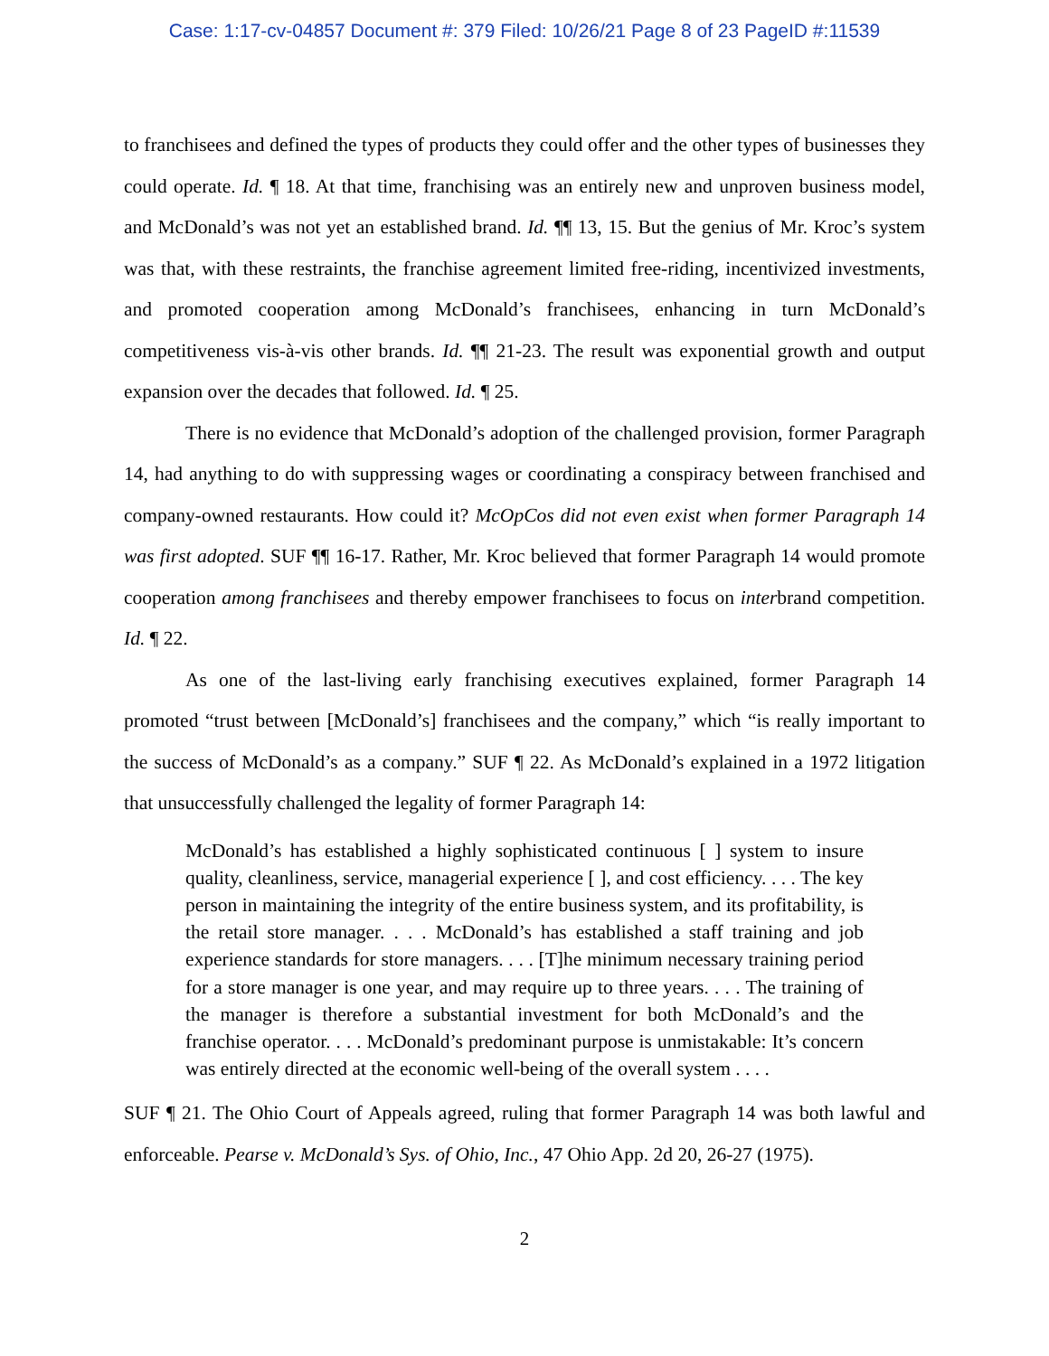Case: 1:17-cv-04857 Document #: 379 Filed: 10/26/21 Page 8 of 23 PageID #:11539
to franchisees and defined the types of products they could offer and the other types of businesses they could operate. Id. ¶ 18. At that time, franchising was an entirely new and unproven business model, and McDonald’s was not yet an established brand. Id. ¶¶ 13, 15. But the genius of Mr. Kroc’s system was that, with these restraints, the franchise agreement limited free-riding, incentivized investments, and promoted cooperation among McDonald’s franchisees, enhancing in turn McDonald’s competitiveness vis-à-vis other brands. Id. ¶¶ 21-23. The result was exponential growth and output expansion over the decades that followed. Id. ¶ 25.
There is no evidence that McDonald’s adoption of the challenged provision, former Paragraph 14, had anything to do with suppressing wages or coordinating a conspiracy between franchised and company-owned restaurants. How could it? McOpCos did not even exist when former Paragraph 14 was first adopted. SUF ¶¶ 16-17. Rather, Mr. Kroc believed that former Paragraph 14 would promote cooperation among franchisees and thereby empower franchisees to focus on interbrand competition. Id. ¶ 22.
As one of the last-living early franchising executives explained, former Paragraph 14 promoted “trust between [McDonald’s] franchisees and the company,” which “is really important to the success of McDonald’s as a company.” SUF ¶ 22. As McDonald’s explained in a 1972 litigation that unsuccessfully challenged the legality of former Paragraph 14:
McDonald’s has established a highly sophisticated continuous [ ] system to insure quality, cleanliness, service, managerial experience [ ], and cost efficiency. . . . The key person in maintaining the integrity of the entire business system, and its profitability, is the retail store manager. . . . McDonald’s has established a staff training and job experience standards for store managers. . . . [T]he minimum necessary training period for a store manager is one year, and may require up to three years. . . . The training of the manager is therefore a substantial investment for both McDonald’s and the franchise operator. . . . McDonald’s predominant purpose is unmistakable: It’s concern was entirely directed at the economic well-being of the overall system . . . .
SUF ¶ 21. The Ohio Court of Appeals agreed, ruling that former Paragraph 14 was both lawful and enforceable. Pearse v. McDonald’s Sys. of Ohio, Inc., 47 Ohio App. 2d 20, 26-27 (1975).
2